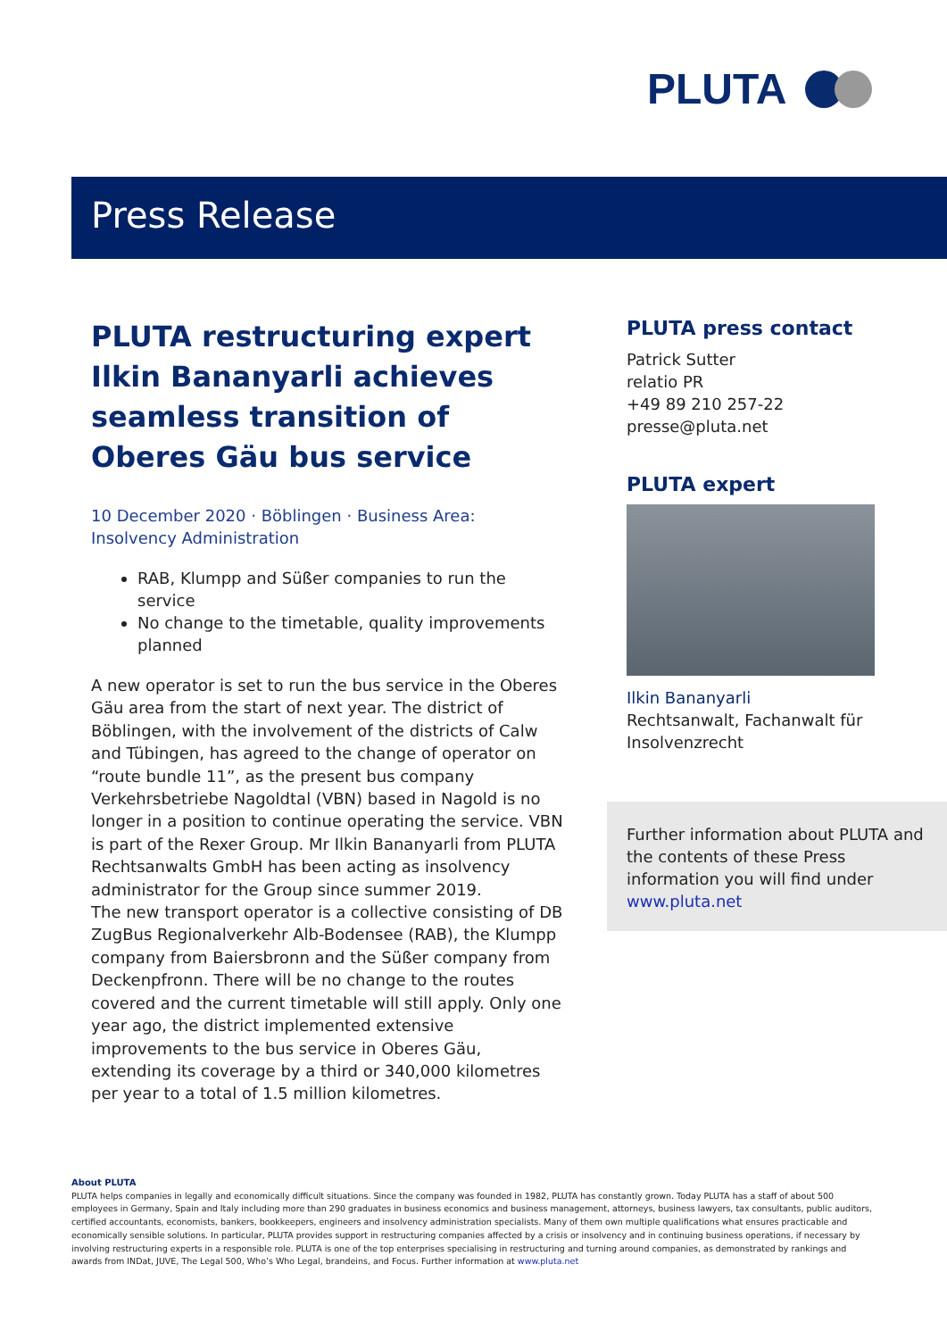PLUTA
Press Release
PLUTA restructuring expert Ilkin Bananyarli achieves seamless transition of Oberes Gäu bus service
10 December 2020 · Böblingen · Business Area: Insolvency Administration
RAB, Klumpp and Süßer companies to run the service
No change to the timetable, quality improvements planned
A new operator is set to run the bus service in the Oberes Gäu area from the start of next year. The district of Böblingen, with the involvement of the districts of Calw and Tübingen, has agreed to the change of operator on “route bundle 11”, as the present bus company Verkehrsbetriebe Nagoldtal (VBN) based in Nagold is no longer in a position to continue operating the service. VBN is part of the Rexer Group. Mr Ilkin Bananyarli from PLUTA Rechtsanwalts GmbH has been acting as insolvency administrator for the Group since summer 2019.
The new transport operator is a collective consisting of DB ZugBus Regionalverkehr Alb-Bodensee (RAB), the Klumpp company from Baiersbronn and the Süßer company from Deckenpfronn. There will be no change to the routes covered and the current timetable will still apply. Only one year ago, the district implemented extensive improvements to the bus service in Oberes Gäu, extending its coverage by a third or 340,000 kilometres per year to a total of 1.5 million kilometres.
PLUTA press contact
Patrick Sutter
relatio PR
+49 89 210 257-22
presse@pluta.net
PLUTA expert
Ilkin Bananyarli
Rechtsanwalt, Fachanwalt für Insolvenzrecht
Further information about PLUTA and the contents of these Press information you will find under www.pluta.net
About PLUTA
PLUTA helps companies in legally and economically difficult situations. Since the company was founded in 1982, PLUTA has constantly grown. Today PLUTA has a staff of about 500 employees in Germany, Spain and Italy including more than 290 graduates in business economics and business management, attorneys, business lawyers, tax consultants, public auditors, certified accountants, economists, bankers, bookkeepers, engineers and insolvency administration specialists. Many of them own multiple qualifications what ensures practicable and economically sensible solutions. In particular, PLUTA provides support in restructuring companies affected by a crisis or insolvency and in continuing business operations, if necessary by involving restructuring experts in a responsible role. PLUTA is one of the top enterprises specialising in restructuring and turning around companies, as demonstrated by rankings and awards from INDat, JUVE, The Legal 500, Who’s Who Legal, brandeins, and Focus. Further information at www.pluta.net